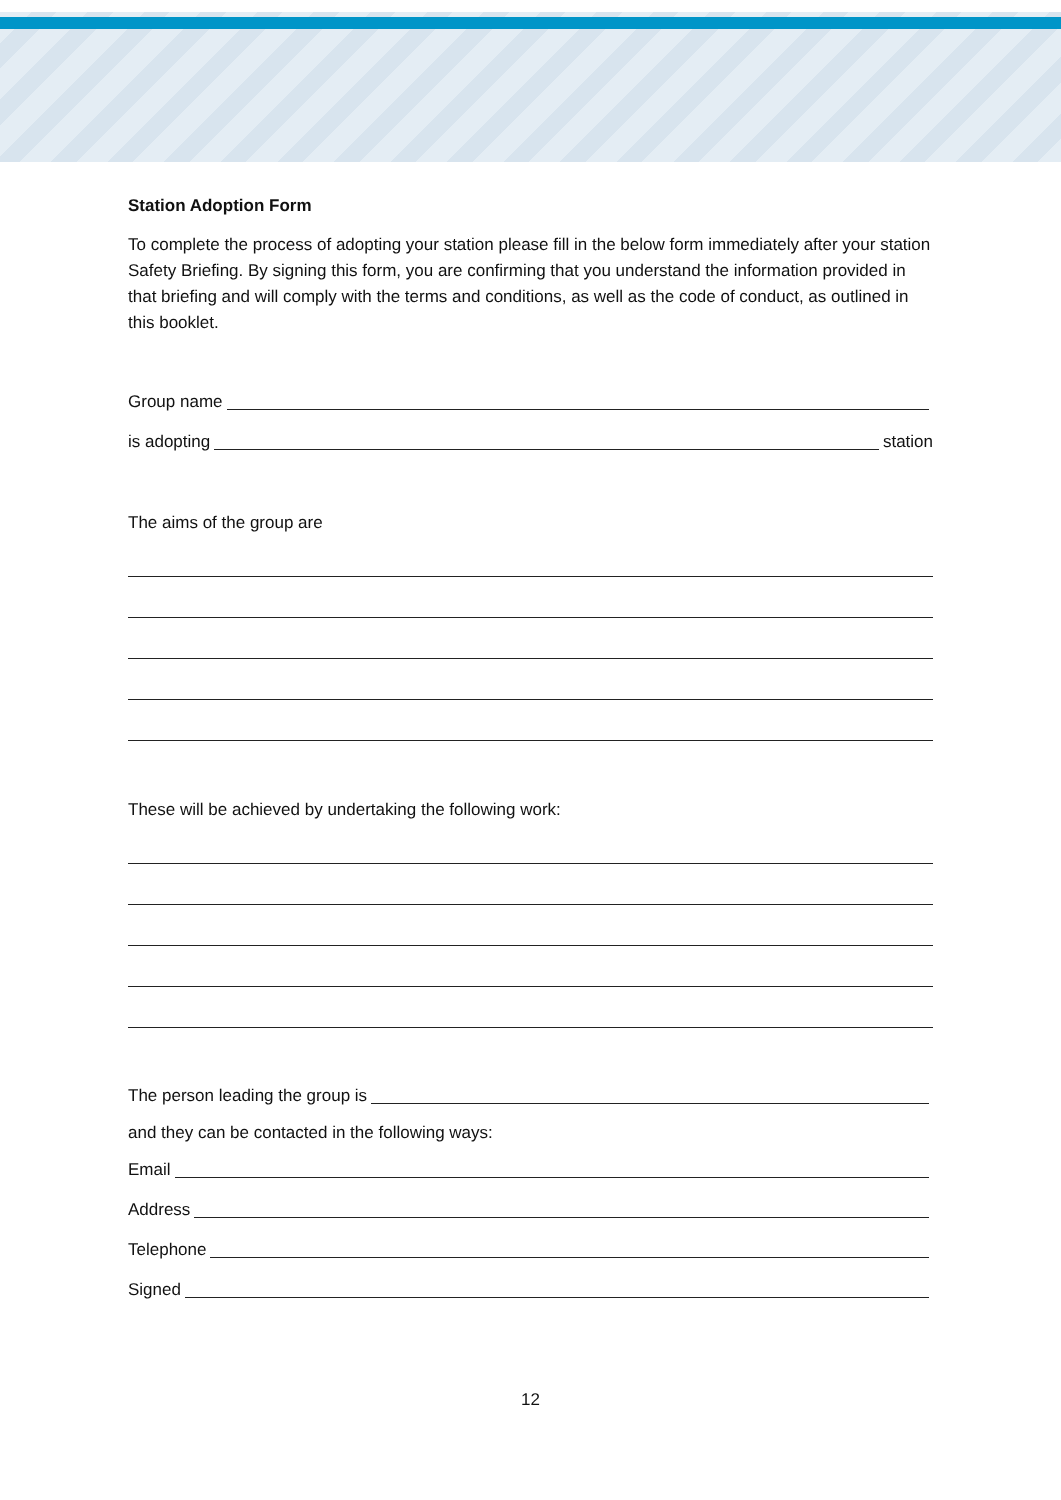Station Adoption Form
To complete the process of adopting your station please fill in the below form immediately after your station Safety Briefing. By signing this form, you are confirming that you understand the information provided in that briefing and will comply with the terms and conditions, as well as the code of conduct, as outlined in this booklet.
Group name
is adopting station
The aims of the group are
These will be achieved by undertaking the following work:
The person leading the group is
and they can be contacted in the following ways:
Email
Address
Telephone
Signed
12